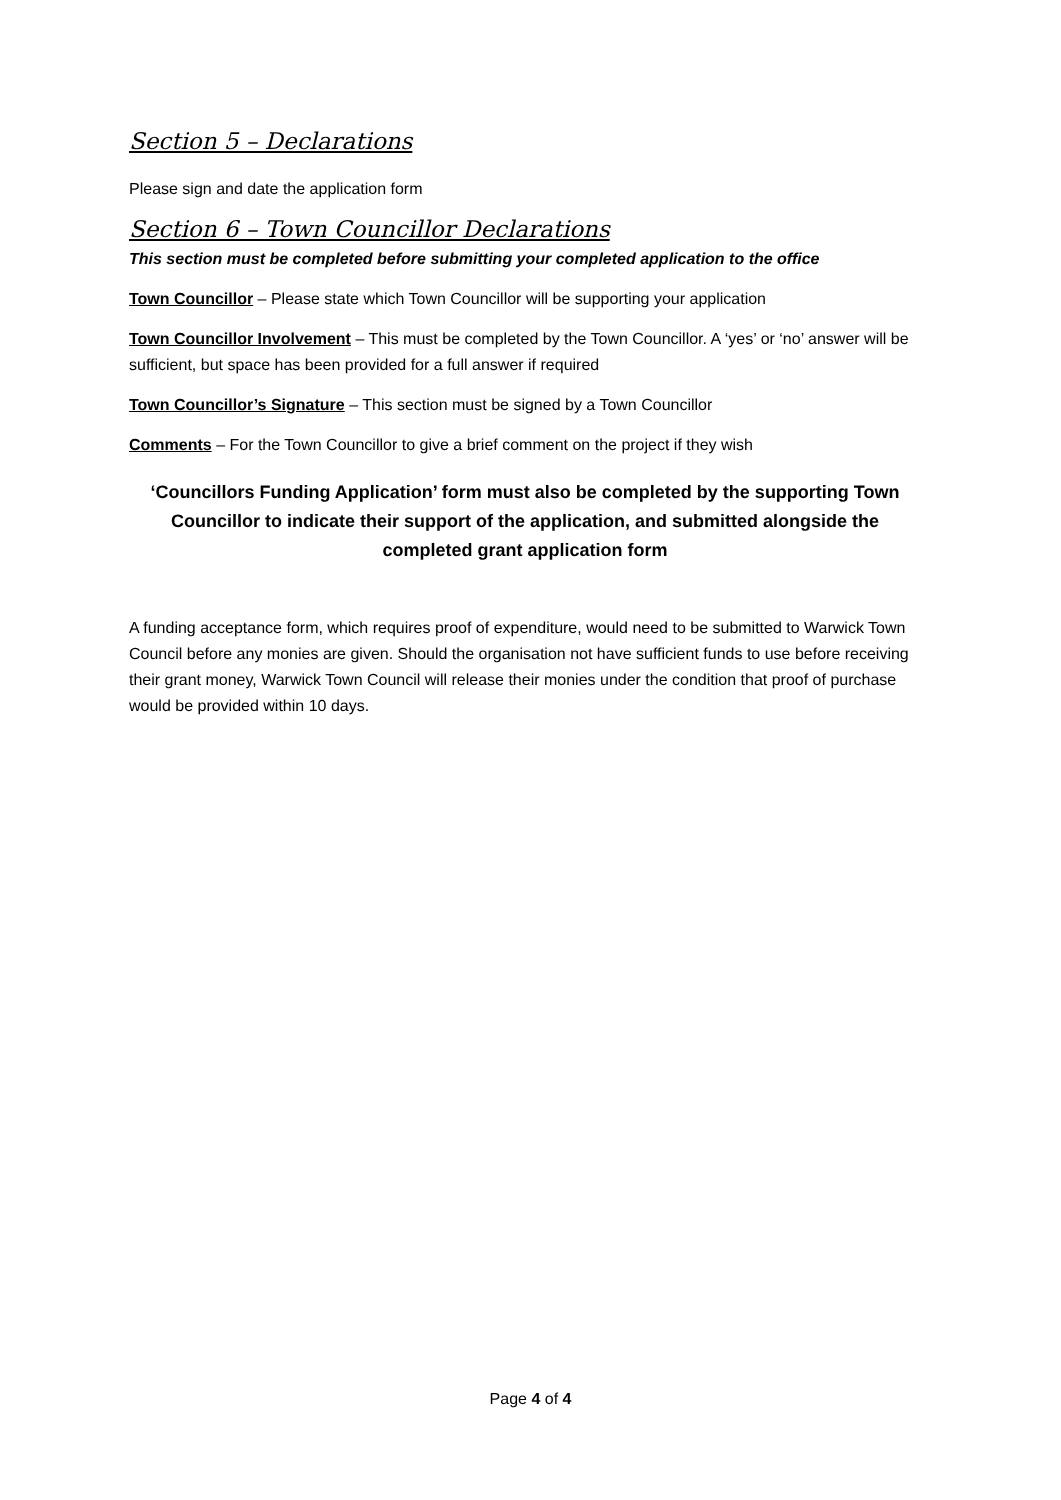Section 5 – Declarations
Please sign and date the application form
Section 6 – Town Councillor Declarations
This section must be completed before submitting your completed application to the office
Town Councillor – Please state which Town Councillor will be supporting your application
Town Councillor Involvement – This must be completed by the Town Councillor. A ‘yes’ or ‘no’ answer will be sufficient, but space has been provided for a full answer if required
Town Councillor’s Signature – This section must be signed by a Town Councillor
Comments – For the Town Councillor to give a brief comment on the project if they wish
‘Councillors Funding Application’ form must also be completed by the supporting Town Councillor to indicate their support of the application, and submitted alongside the completed grant application form
A funding acceptance form, which requires proof of expenditure, would need to be submitted to Warwick Town Council before any monies are given. Should the organisation not have sufficient funds to use before receiving their grant money, Warwick Town Council will release their monies under the condition that proof of purchase would be provided within 10 days.
Page 4 of 4